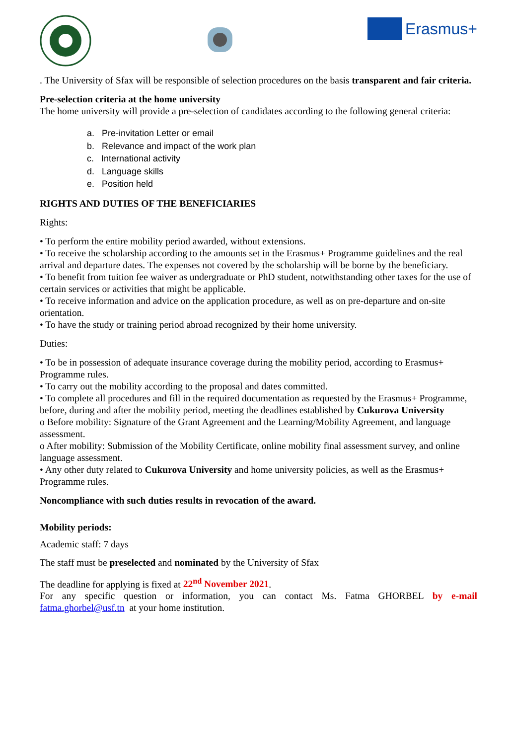Erasmus+
. The University of Sfax will be responsible of selection procedures on the basis transparent and fair criteria.
Pre-selection criteria at the home university
The home university will provide a pre-selection of candidates according to the following general criteria:
a. Pre-invitation Letter or email
b. Relevance and impact of the work plan
c. International activity
d. Language skills
e. Position held
RIGHTS AND DUTIES OF THE BENEFICIARIES
Rights:
• To perform the entire mobility period awarded, without extensions.
• To receive the scholarship according to the amounts set in the Erasmus+ Programme guidelines and the real arrival and departure dates. The expenses not covered by the scholarship will be borne by the beneficiary.
• To benefit from tuition fee waiver as undergraduate or PhD student, notwithstanding other taxes for the use of certain services or activities that might be applicable.
• To receive information and advice on the application procedure, as well as on pre-departure and on-site orientation.
• To have the study or training period abroad recognized by their home university.
Duties:
• To be in possession of adequate insurance coverage during the mobility period, according to Erasmus+ Programme rules.
• To carry out the mobility according to the proposal and dates committed.
• To complete all procedures and fill in the required documentation as requested by the Erasmus+ Programme, before, during and after the mobility period, meeting the deadlines established by Cukurova University
o Before mobility: Signature of the Grant Agreement and the Learning/Mobility Agreement, and language assessment.
o After mobility: Submission of the Mobility Certificate, online mobility final assessment survey, and online language assessment.
• Any other duty related to Cukurova University and home university policies, as well as the Erasmus+ Programme rules.
Noncompliance with such duties results in revocation of the award.
Mobility periods:
Academic staff: 7 days
The staff must be preselected and nominated by the University of Sfax
The deadline for applying is fixed at 22<sup>nd</sup> November 2021.
For any specific question or information, you can contact Ms. Fatma GHORBEL by e-mail fatma.ghorbel@usf.tn at your home institution.